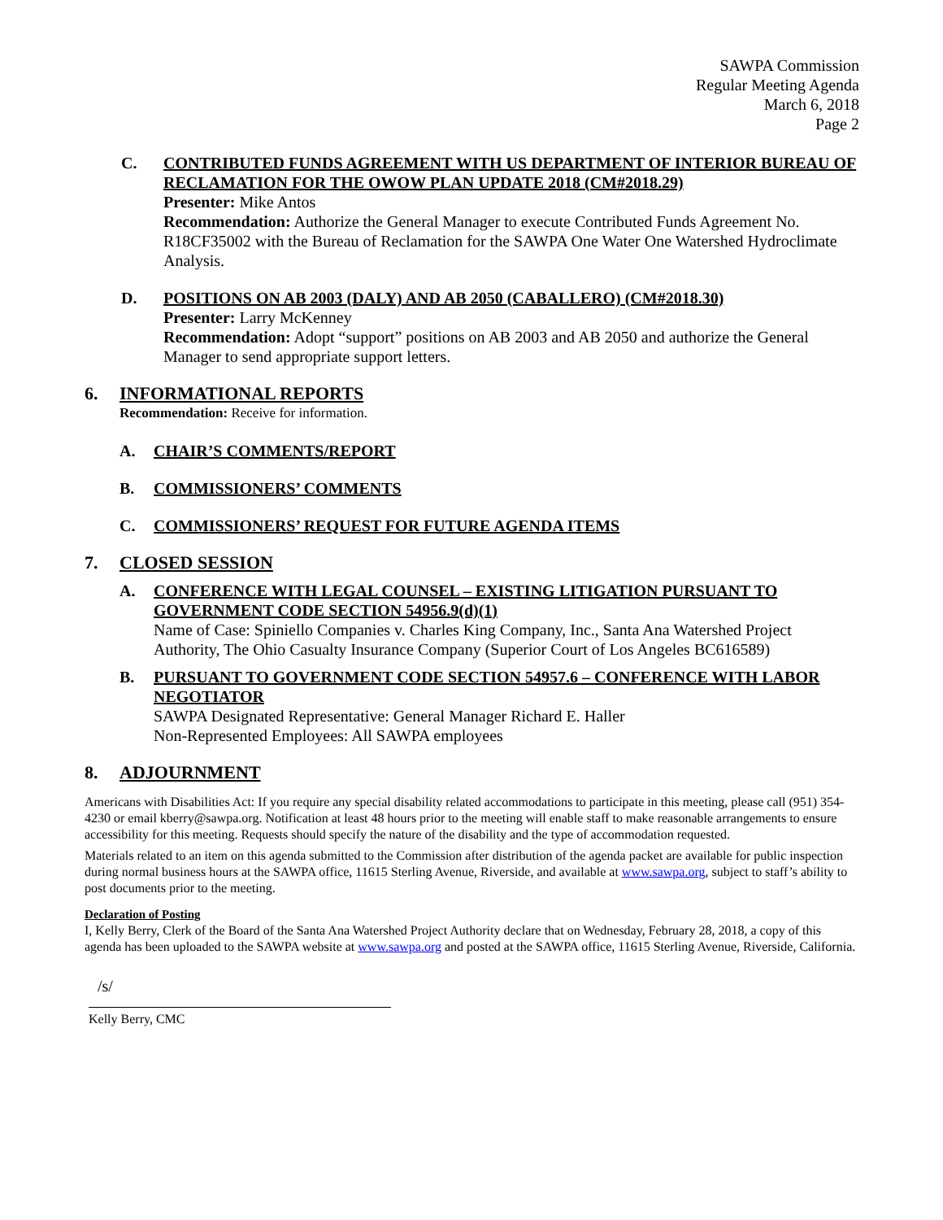SAWPA Commission
Regular Meeting Agenda
March 6, 2018
Page 2
C. CONTRIBUTED FUNDS AGREEMENT WITH US DEPARTMENT OF INTERIOR BUREAU OF RECLAMATION FOR THE OWOW PLAN UPDATE 2018 (CM#2018.29)
Presenter: Mike Antos
Recommendation: Authorize the General Manager to execute Contributed Funds Agreement No. R18CF35002 with the Bureau of Reclamation for the SAWPA One Water One Watershed Hydroclimate Analysis.
D. POSITIONS ON AB 2003 (DALY) AND AB 2050 (CABALLERO) (CM#2018.30)
Presenter: Larry McKenney
Recommendation: Adopt “support” positions on AB 2003 and AB 2050 and authorize the General Manager to send appropriate support letters.
6. INFORMATIONAL REPORTS
Recommendation: Receive for information.
A. CHAIR’S COMMENTS/REPORT
B. COMMISSIONERS’ COMMENTS
C. COMMISSIONERS’ REQUEST FOR FUTURE AGENDA ITEMS
7. CLOSED SESSION
A. CONFERENCE WITH LEGAL COUNSEL – EXISTING LITIGATION PURSUANT TO GOVERNMENT CODE SECTION 54956.9(d)(1)
Name of Case: Spiniello Companies v. Charles King Company, Inc., Santa Ana Watershed Project Authority, The Ohio Casualty Insurance Company (Superior Court of Los Angeles BC616589)
B. PURSUANT TO GOVERNMENT CODE SECTION 54957.6 – CONFERENCE WITH LABOR NEGOTIATOR
SAWPA Designated Representative: General Manager Richard E. Haller
Non-Represented Employees: All SAWPA employees
8. ADJOURNMENT
Americans with Disabilities Act: If you require any special disability related accommodations to participate in this meeting, please call (951) 354-4230 or email kberry@sawpa.org. Notification at least 48 hours prior to the meeting will enable staff to make reasonable arrangements to ensure accessibility for this meeting. Requests should specify the nature of the disability and the type of accommodation requested.
Materials related to an item on this agenda submitted to the Commission after distribution of the agenda packet are available for public inspection during normal business hours at the SAWPA office, 11615 Sterling Avenue, Riverside, and available at www.sawpa.org, subject to staff’s ability to post documents prior to the meeting.
Declaration of Posting
I, Kelly Berry, Clerk of the Board of the Santa Ana Watershed Project Authority declare that on Wednesday, February 28, 2018, a copy of this agenda has been uploaded to the SAWPA website at www.sawpa.org and posted at the SAWPA office, 11615 Sterling Avenue, Riverside, California.
/s/
Kelly Berry, CMC